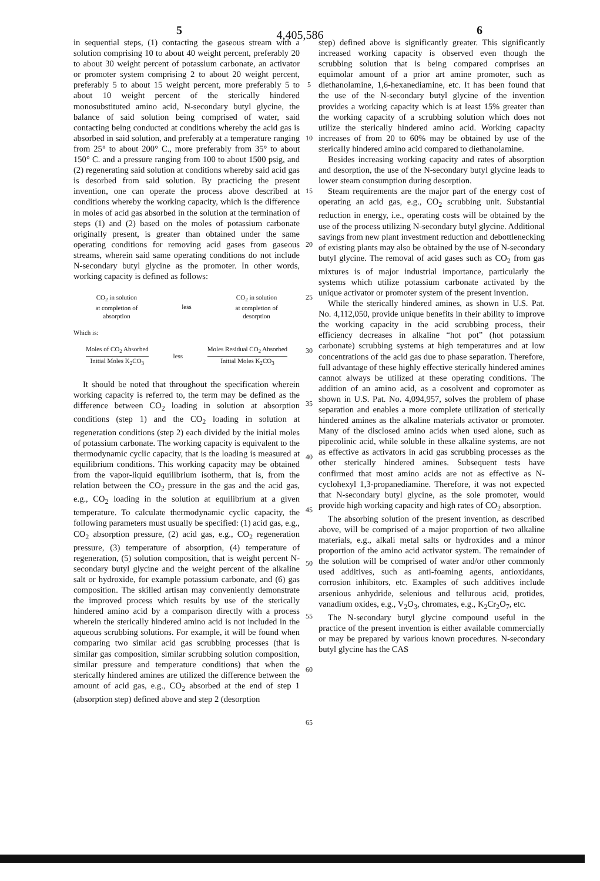4,405,586
5 6
in sequential steps, (1) contacting the gaseous stream with a solution comprising 10 to about 40 weight percent, preferably 20 to about 30 weight percent of potassium carbonate, an activator or promoter system comprising 2 to about 20 weight percent, preferably 5 to about 15 weight percent, more preferably 5 to about 10 weight percent of the sterically hindered monosubstituted amino acid, N-secondary butyl glycine, the balance of said solution being comprised of water, said contacting being conducted at conditions whereby the acid gas is absorbed in said solution, and preferably at a temperature ranging from 25° to about 200° C., more preferably from 35° to about 150° C. and a pressure ranging from 100 to about 1500 psig, and (2) regenerating said solution at conditions whereby said acid gas is desorbed from said solution. By practicing the present invention, one can operate the process above described at conditions whereby the working capacity, which is the difference in moles of acid gas absorbed in the solution at the termination of steps (1) and (2) based on the moles of potassium carbonate originally present, is greater than obtained under the same operating conditions for removing acid gases from gaseous streams, wherein said same operating conditions do not include N-secondary butyl glycine as the promoter. In other words, working capacity is defined as follows:
CO<sub>2</sub> in solution
at completion of
absorption less CO<sub>2</sub> in solution
at completion of
desorption
Which is:
Moles of CO<sub>2</sub> Absorbed Initial Moles K<sub>2</sub>CO<sub>3</sub> less Moles Residual CO<sub>2</sub> Absorbed Initial Moles K<sub>2</sub>CO<sub>3</sub>
It should be noted that throughout the specification wherein working capacity is referred to, the term may be defined as the difference between CO<sub>2</sub> loading in solution at absorption conditions (step 1) and the CO<sub>2</sub> loading in solution at regeneration conditions (step 2) each divided by the initial moles of potassium carbonate. The working capacity is equivalent to the thermodynamic cyclic capacity, that is the loading is measured at equilibrium conditions. This working capacity may be obtained from the vapor-liquid equilibrium isotherm, that is, from the relation between the CO<sub>2</sub> pressure in the gas and the acid gas, e.g., CO<sub>2</sub> loading in the solution at equilibrium at a given temperature. To calculate thermodynamic cyclic capacity, the following parameters must usually be specified: (1) acid gas, e.g., CO<sub>2</sub> absorption pressure, (2) acid gas, e.g., CO<sub>2</sub> regeneration pressure, (3) temperature of absorption, (4) temperature of regeneration, (5) solution composition, that is weight percent N-secondary butyl glycine and the weight percent of the alkaline salt or hydroxide, for example potassium carbonate, and (6) gas composition. The skilled artisan may conveniently demonstrate the improved process which results by use of the sterically hindered amino acid by a comparison directly with a process wherein the sterically hindered amino acid is not included in the aqueous scrubbing solutions. For example, it will be found when comparing two similar acid gas scrubbing processes (that is similar gas composition, similar scrubbing solution composition, similar pressure and temperature conditions) that when the sterically hindered amines are utilized the difference between the amount of acid gas, e.g., CO<sub>2</sub> absorbed at the end of step 1 (absorption step) defined above and step 2 (desorption
5
10
15
20
25
30
35
40
45
50
55
60
65
step) defined above is significantly greater. This significantly increased working capacity is observed even though the scrubbing solution that is being compared comprises an equimolar amount of a prior art amine promoter, such as diethanolamine, 1,6-hexanediamine, etc. It has been found that the use of the N-secondary butyl glycine of the invention provides a working capacity which is at least 15% greater than the working capacity of a scrubbing solution which does not utilize the sterically hindered amino acid. Working capacity increases of from 20 to 60% may be obtained by use of the sterically hindered amino acid compared to diethanolamine.
Besides increasing working capacity and rates of absorption and desorption, the use of the N-secondary butyl glycine leads to lower steam consumption during desorption.
Steam requirements are the major part of the energy cost of operating an acid gas, e.g., CO<sub>2</sub> scrubbing unit. Substantial reduction in energy, i.e., operating costs will be obtained by the use of the process utilizing N-secondary butyl glycine. Additional savings from new plant investment reduction and debottlenecking of existing plants may also be obtained by the use of N-secondary butyl glycine. The removal of acid gases such as CO<sub>2</sub> from gas mixtures is of major industrial importance, particularly the systems which utilize potassium carbonate activated by the unique activator or promoter system of the present invention.
While the sterically hindered amines, as shown in U.S. Pat. No. 4,112,050, provide unique benefits in their ability to improve the working capacity in the acid scrubbing process, their efficiency decreases in alkaline “hot pot” (hot potassium carbonate) scrubbing systems at high temperatures and at low concentrations of the acid gas due to phase separation. Therefore, full advantage of these highly effective sterically hindered amines cannot always be utilized at these operating conditions. The addition of an amino acid, as a cosolvent and copromoter as shown in U.S. Pat. No. 4,094,957, solves the problem of phase separation and enables a more complete utilization of sterically hindered amines as the alkaline materials activator or promoter. Many of the disclosed amino acids when used alone, such as pipecolinic acid, while soluble in these alkaline systems, are not as effective as activators in acid gas scrubbing processes as the other sterically hindered amines. Subsequent tests have confirmed that most amino acids are not as effective as N-cyclohexyl 1,3-propanediamine. Therefore, it was not expected that N-secondary butyl glycine, as the sole promoter, would provide high working capacity and high rates of CO<sub>2</sub> absorption.
The absorbing solution of the present invention, as described above, will be comprised of a major proportion of two alkaline materials, e.g., alkali metal salts or hydroxides and a minor proportion of the amino acid activator system. The remainder of the solution will be comprised of water and/or other commonly used additives, such as anti-foaming agents, antioxidants, corrosion inhibitors, etc. Examples of such additives include arsenious anhydride, selenious and tellurous acid, protides, vanadium oxides, e.g., V<sub>2</sub>O<sub>3</sub>, chromates, e.g., K<sub>2</sub>Cr<sub>2</sub>O<sub>7</sub>, etc.
The N-secondary butyl glycine compound useful in the practice of the present invention is either available commercially or may be prepared by various known procedures. N-secondary butyl glycine has the CAS